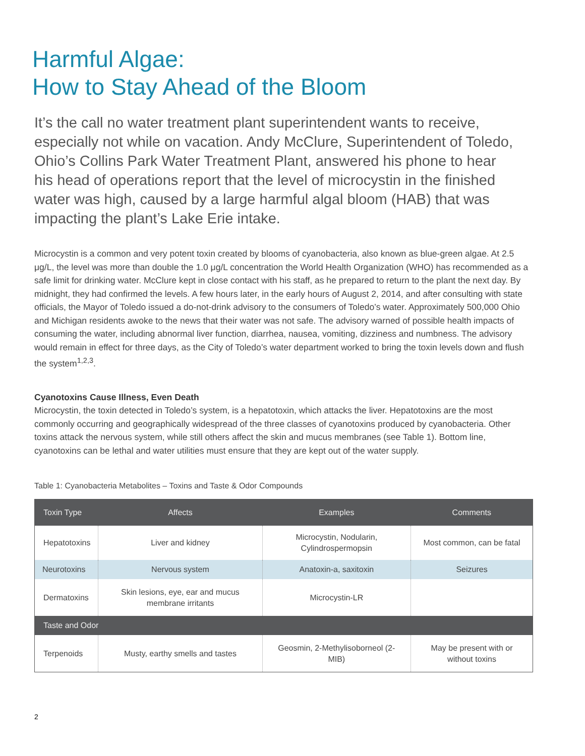Harmful Algae:
How to Stay Ahead of the Bloom
It’s the call no water treatment plant superintendent wants to receive, especially not while on vacation. Andy McClure, Superintendent of Toledo, Ohio’s Collins Park Water Treatment Plant, answered his phone to hear his head of operations report that the level of microcystin in the finished water was high, caused by a large harmful algal bloom (HAB) that was impacting the plant’s Lake Erie intake.
Microcystin is a common and very potent toxin created by blooms of cyanobacteria, also known as blue-green algae. At 2.5 μg/L, the level was more than double the 1.0 μg/L concentration the World Health Organization (WHO) has recommended as a safe limit for drinking water. McClure kept in close contact with his staff, as he prepared to return to the plant the next day. By midnight, they had confirmed the levels. A few hours later, in the early hours of August 2, 2014, and after consulting with state officials, the Mayor of Toledo issued a do-not-drink advisory to the consumers of Toledo’s water. Approximately 500,000 Ohio and Michigan residents awoke to the news that their water was not safe. The advisory warned of possible health impacts of consuming the water, including abnormal liver function, diarrhea, nausea, vomiting, dizziness and numbness. The advisory would remain in effect for three days, as the City of Toledo’s water department worked to bring the toxin levels down and flush the system<sup>1,2,3</sup>.
Cyanotoxins Cause Illness, Even Death
Microcystin, the toxin detected in Toledo’s system, is a hepatotoxin, which attacks the liver. Hepatotoxins are the most commonly occurring and geographically widespread of the three classes of cyanotoxins produced by cyanobacteria. Other toxins attack the nervous system, while still others affect the skin and mucus membranes (see Table 1). Bottom line, cyanotoxins can be lethal and water utilities must ensure that they are kept out of the water supply.
Table 1: Cyanobacteria Metabolites – Toxins and Taste & Odor Compounds
| Toxin Type | Affects | Examples | Comments |
| --- | --- | --- | --- |
| Hepatotoxins | Liver and kidney | Microcystin, Nodularin, Cylindrospermopsin | Most common, can be fatal |
| Neurotoxins | Nervous system | Anatoxin-a, saxitoxin | Seizures |
| Dermatoxins | Skin lesions, eye, ear and mucus membrane irritants | Microcystin-LR | |
| Taste and Odor | | | |
| Terpenoids | Musty, earthy smells and tastes | Geosmin, 2-Methylisoborneol (2-MIB) | May be present with or without toxins |
2